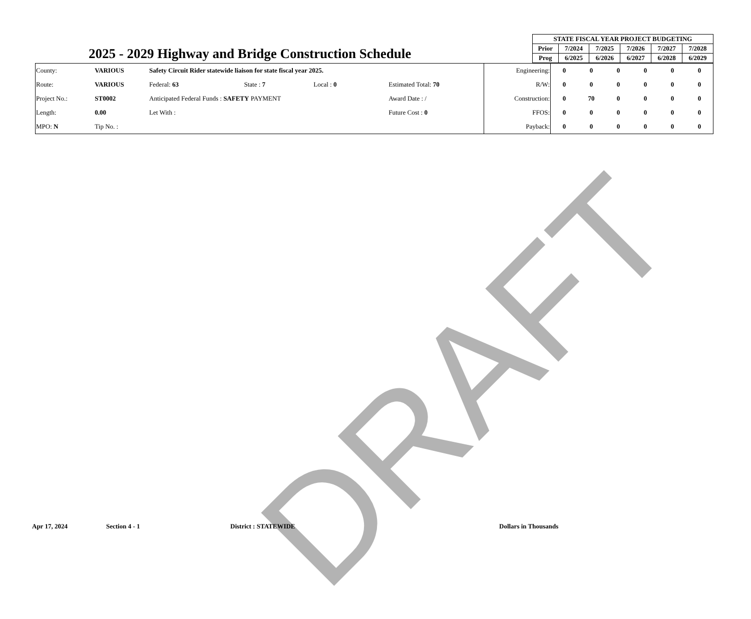DRAFT
2025 - 2029 Highway and Bridge Construction Schedule
| STATE FISCAL YEAR PROJECT BUDGETING | | | | | |
| --- | --- | --- | --- | --- | --- |
| Prior | 7/2024 | 7/2025 | 7/2026 | 7/2027 | 7/2028 |
| Prog | 6/2025 | 6/2026 | 6/2027 | 6/2028 | 6/2029 |
| County: | VARIOUS | Safety Circuit Rider statewide liaison for state fiscal year 2025. | | | | | Engineering: | 0 | 0 | 0 | 0 | 0 | 0 |
| Route: | VARIOUS | Federal: 63 | State : 7 | Local : 0 | Estimated Total: 70 | | R/W: | 0 | 0 | 0 | 0 | 0 | 0 |
| Project No.: | ST0002 | Anticipated Federal Funds : SAFETY PAYMENT | | | Award Date : / | | Construction: | 0 | 70 | 0 | 0 | 0 | 0 |
| Length: | 0.00 | Let With : | | | Future Cost : 0 | | FFOS: | 0 | 0 | 0 | 0 | 0 | 0 |
| MPO: N | Tip No. : | | | | | | Payback: | 0 | 0 | 0 | 0 | 0 | 0 |
Apr 17, 2024 Section 4 - 1 District : STATEWIDE Dollars in Thousands